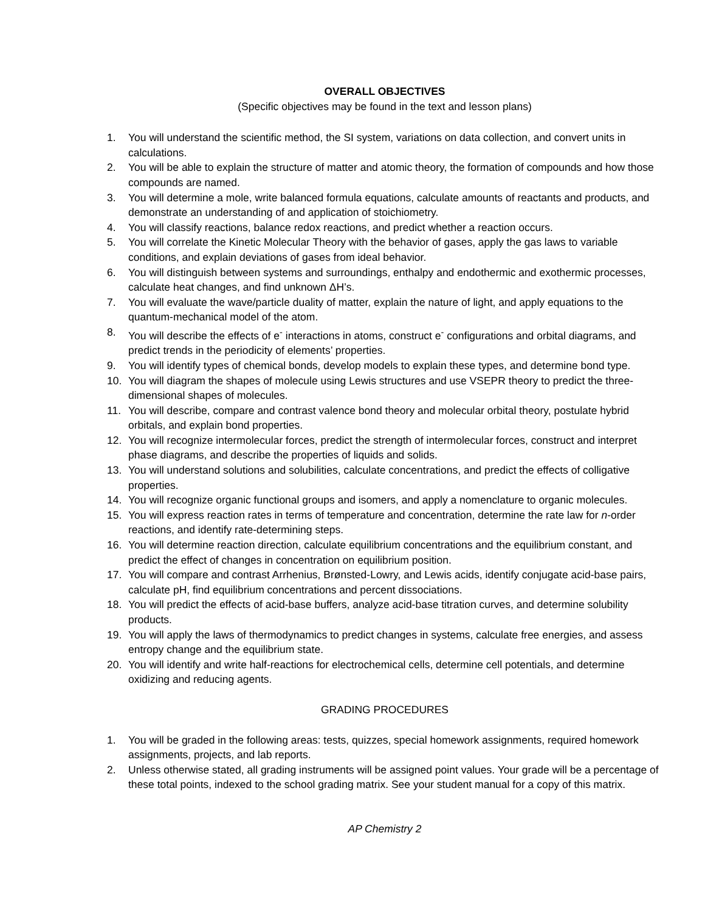OVERALL OBJECTIVES
(Specific objectives may be found in the text and lesson plans)
1. You will understand the scientific method, the SI system, variations on data collection, and convert units in calculations.
2. You will be able to explain the structure of matter and atomic theory, the formation of compounds and how those compounds are named.
3. You will determine a mole, write balanced formula equations, calculate amounts of reactants and products, and demonstrate an understanding of and application of stoichiometry.
4. You will classify reactions, balance redox reactions, and predict whether a reaction occurs.
5. You will correlate the Kinetic Molecular Theory with the behavior of gases, apply the gas laws to variable conditions, and explain deviations of gases from ideal behavior.
6. You will distinguish between systems and surroundings, enthalpy and endothermic and exothermic processes, calculate heat changes, and find unknown ΔH’s.
7. You will evaluate the wave/particle duality of matter, explain the nature of light, and apply equations to the quantum-mechanical model of the atom.
8. You will describe the effects of e<sup>-</sup> interactions in atoms, construct e<sup>-</sup> configurations and orbital diagrams, and predict trends in the periodicity of elements’ properties.
9. You will identify types of chemical bonds, develop models to explain these types, and determine bond type.
10. You will diagram the shapes of molecule using Lewis structures and use VSEPR theory to predict the three-dimensional shapes of molecules.
11. You will describe, compare and contrast valence bond theory and molecular orbital theory, postulate hybrid orbitals, and explain bond properties.
12. You will recognize intermolecular forces, predict the strength of intermolecular forces, construct and interpret phase diagrams, and describe the properties of liquids and solids.
13. You will understand solutions and solubilities, calculate concentrations, and predict the effects of colligative properties.
14. You will recognize organic functional groups and isomers, and apply a nomenclature to organic molecules.
15. You will express reaction rates in terms of temperature and concentration, determine the rate law for n-order reactions, and identify rate-determining steps.
16. You will determine reaction direction, calculate equilibrium concentrations and the equilibrium constant, and predict the effect of changes in concentration on equilibrium position.
17. You will compare and contrast Arrhenius, Brønsted-Lowry, and Lewis acids, identify conjugate acid-base pairs, calculate pH, find equilibrium concentrations and percent dissociations.
18. You will predict the effects of acid-base buffers, analyze acid-base titration curves, and determine solubility products.
19. You will apply the laws of thermodynamics to predict changes in systems, calculate free energies, and assess entropy change and the equilibrium state.
20. You will identify and write half-reactions for electrochemical cells, determine cell potentials, and determine oxidizing and reducing agents.
GRADING PROCEDURES
1. You will be graded in the following areas: tests, quizzes, special homework assignments, required homework assignments, projects, and lab reports.
2. Unless otherwise stated, all grading instruments will be assigned point values. Your grade will be a percentage of these total points, indexed to the school grading matrix. See your student manual for a copy of this matrix.
AP Chemistry 2